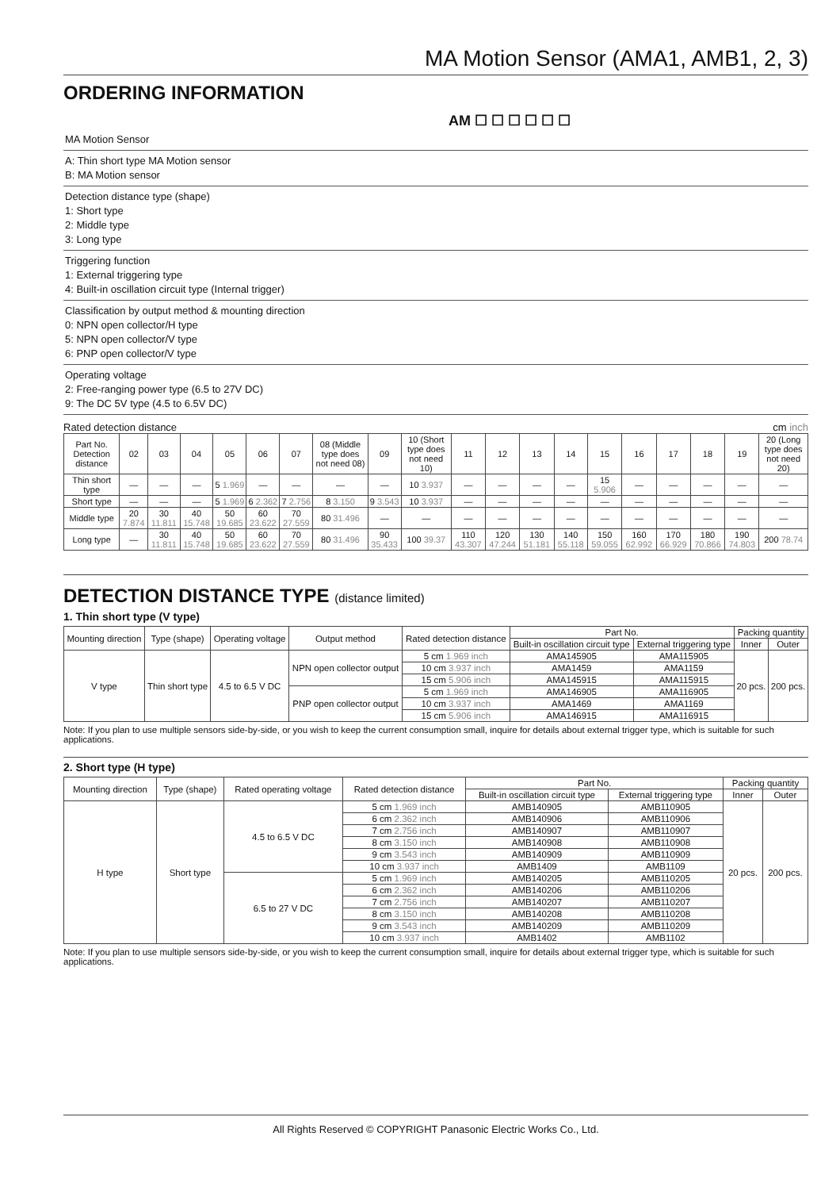MA Motion Sensor (AMA1, AMB1, 2, 3)
ORDERING INFORMATION
AM ☐ ☐ ☐ ☐ ☐ ☐
MA Motion Sensor
A: Thin short type MA Motion sensor
B: MA Motion sensor
Detection distance type (shape)
1: Short type
2: Middle type
3: Long type
Triggering function
1: External triggering type
4: Built-in oscillation circuit type (Internal trigger)
Classification by output method & mounting direction
0: NPN open collector/H type
5: NPN open collector/V type
6: PNP open collector/V type
Operating voltage
2: Free-ranging power type (6.5 to 27V DC)
9: The DC 5V type (4.5 to 6.5V DC)
Rated detection distance cm inch
| Part No. Detection distance | 02 | 03 | 04 | 05 | 06 | 07 | 08 (Middle type does not need 08) | 09 | 10 (Short type does not need 10) | 11 | 12 | 13 | 14 | 15 | 16 | 17 | 18 | 19 | 20 (Long type does not need 20) |
| --- | --- | --- | --- | --- | --- | --- | --- | --- | --- | --- | --- | --- | --- | --- | --- | --- | --- | --- | --- |
| Thin short type | — | — | — | 5 1.969 | — | — | — | — | 10 3.937 | — | — | — | — | 15 5.906 | — | — | — | — | — |
| Short type | — | — | — | 5 1.969 | 6 2.362 | 7 2.756 | 8 3.150 | 9 3.543 | 10 3.937 | — | — | — | — | — | — | — | — | — | — |
| Middle type | 20 7.874 | 30 11.811 | 40 15.748 | 50 19.685 | 60 23.622 | 70 27.559 | 80 31.496 | — | — | — | — | — | — | — | — | — | — | — | — |
| Long type | — | 30 11.811 | 40 15.748 | 50 19.685 | 60 23.622 | 70 27.559 | 80 31.496 | 90 35.433 | 100 39.37 | 110 43.307 | 120 47.244 | 130 51.181 | 140 55.118 | 150 59.055 | 160 62.992 | 170 66.929 | 180 70.866 | 190 74.803 | 200 78.74 |
DETECTION DISTANCE TYPE (distance limited)
1. Thin short type (V type)
| Mounting direction | Type (shape) | Operating voltage | Output method | Rated detection distance | Part No. | | Packing quantity | |
| --- | --- | --- | --- | --- | --- | --- | --- | --- |
| | | | | | Built-in oscillation circuit type | External triggering type | Inner | Outer |
| V type | Thin short type | 4.5 to 6.5 V DC | NPN open collector output | 5 cm 1.969 inch | AMA145905 | AMA115905 | 20 pcs. | 200 pcs. |
| | | | | 10 cm 3.937 inch | AMA1459 | AMA1159 | | |
| | | | | 15 cm 5.906 inch | AMA145915 | AMA115915 | | |
| | | | PNP open collector output | 5 cm 1.969 inch | AMA146905 | AMA116905 | | |
| | | | | 10 cm 3.937 inch | AMA1469 | AMA1169 | | |
| | | | | 15 cm 5.906 inch | AMA146915 | AMA116915 | | |
Note: If you plan to use multiple sensors side-by-side, or you wish to keep the current consumption small, inquire for details about external trigger type, which is suitable for such applications.
2. Short type (H type)
| Mounting direction | Type (shape) | Rated operating voltage | Rated detection distance | Part No. | | Packing quantity | |
| --- | --- | --- | --- | --- | --- | --- | --- |
| | | | | Built-in oscillation circuit type | External triggering type | Inner | Outer |
| H type | Short type | 4.5 to 6.5 V DC | 5 cm 1.969 inch | AMB140905 | AMB110905 | 20 pcs. | 200 pcs. |
| | | | 6 cm 2.362 inch | AMB140906 | AMB110906 | | |
| | | | 7 cm 2.756 inch | AMB140907 | AMB110907 | | |
| | | | 8 cm 3.150 inch | AMB140908 | AMB110908 | | |
| | | | 9 cm 3.543 inch | AMB140909 | AMB110909 | | |
| | | | 10 cm 3.937 inch | AMB1409 | AMB1109 | | |
| | | 6.5 to 27 V DC | 5 cm 1.969 inch | AMB140205 | AMB110205 | | |
| | | | 6 cm 2.362 inch | AMB140206 | AMB110206 | | |
| | | | 7 cm 2.756 inch | AMB140207 | AMB110207 | | |
| | | | 8 cm 3.150 inch | AMB140208 | AMB110208 | | |
| | | | 9 cm 3.543 inch | AMB140209 | AMB110209 | | |
| | | | 10 cm 3.937 inch | AMB1402 | AMB1102 | | |
Note: If you plan to use multiple sensors side-by-side, or you wish to keep the current consumption small, inquire for details about external trigger type, which is suitable for such applications.
All Rights Reserved © COPYRIGHT Panasonic Electric Works Co., Ltd.